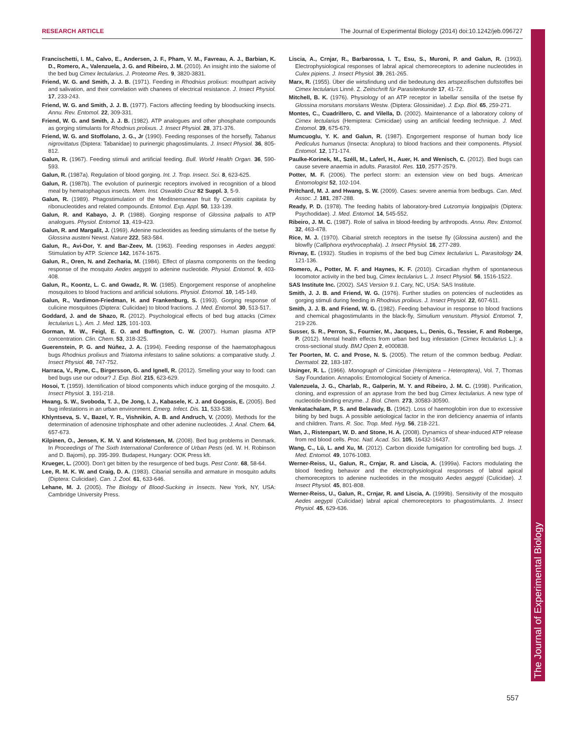RESEARCH ARTICLE The Journal of Experimental Biology (2014) doi:10.1242/jeb.096727
The Journal of Experimental Biology
Francischetti, I. M., Calvo, E., Andersen, J. F., Pham, V. M., Favreau, A. J., Barbian, K. D., Romero, A., Valenzuela, J. G. and Ribeiro, J. M. (2010). An insight into the sialome of the bed bug Cimex lectularius. J. Proteome Res. 9, 3820-3831.
Friend, W. G. and Smith, J. J. B. (1971). Feeding in Rhodnius prolixus: mouthpart activity and salivation, and their correlation with chanees of electrical resistance. J. Insect Physiol. 17, 233-243.
Friend, W. G. and Smith, J. J. B. (1977). Factors affecting feeding by bloodsucking insects. Annu. Rev. Entomol. 22, 309-331.
Friend, W. G. and Smith, J. J. B. (1982). ATP analogues and other phosphate compounds as gorging stimulants for Rhodnius prolixus. J. Insect Physiol. 28, 371-376.
Friend, W. G. and Stoffolano, J. G., Jr (1990). Feeding responses of the horsefly, Tabanus nigrovittatus (Diptera: Tabanidae) to purinergic phagostimulants. J. Insect Physiol. 36, 805-812.
Galun, R. (1967). Feeding stimuli and artificial feeding. Bull. World Health Organ. 36, 590-593.
Galun, R. (1987a). Regulation of blood gorging. Int. J. Trop. Insect. Sci. 8, 623-625.
Galun, R. (1987b). The evolution of purinergic receptors involved in recognition of a blood meal by hematophagous insects. Mem. Inst. Oswaldo Cruz 82 Suppl. 3, 5-9.
Galun, R. (1989). Phagostimulation of the Meditnerranean fruit fly Ceratitis capitata by ribonucleotides and related compounds. Entomol. Exp. Appl. 50, 133-139.
Galun, R. and Kabayo, J. P. (1988). Gorging response of Glossina palpalis to ATP analogues. Physiol. Entomol. 13, 419-423.
Galun, R. and Margalit, J. (1969). Adenine nucleotides as feeding stimulants of the tsetse fly Glossina austeni Newst. Nature 222, 583-584.
Galun, R., Avi-Dor, Y. and Bar-Zeev, M. (1963). Feeding responses in Aedes aegypti: Stimulation by ATP. Science 142, 1674-1675.
Galun, R., Oren, N. and Zecharia, M. (1984). Effect of plasma components on the feeding response of the mosquito Aedes aegypti to adenine nucleotide. Physiol. Entomol. 9, 403-408.
Galun, R., Koontz, L. C. and Gwadz, R. W. (1985). Engorgement response of anopheline mosquitoes to blood fractions and artificial solutions. Physiol. Entomol. 10, 145-149.
Galun, R., Vardimon-Friedman, H. and Frankenburg, S. (1993). Gorging response of culicine mosquitoes (Diptera: Culicidae) to blood fractions. J. Med. Entomol. 30, 513-517.
Goddard, J. and de Shazo, R. (2012). Psychological effects of bed bug attacks (Cimex lectularius L.). Am. J. Med. 125, 101-103.
Gorman, M. W., Feigl, E. O. and Buffington, C. W. (2007). Human plasma ATP concentration. Clin. Chem. 53, 318-325.
Guerenstein, P. G. and Núñez, J. A. (1994). Feeding response of the haematophagous bugs Rhodnius prolixus and Triatoma infestans to saline solutions: a comparative study. J. Insect Physiol. 40, 747-752.
Harraca, V., Ryne, C., Birgersson, G. and Ignell, R. (2012). Smelling your way to food: can bed bugs use our odour? J. Exp. Biol. 215, 623-629.
Hosoi, T. (1959). Identification of blood components which induce gorging of the mosquito. J. Insect Physiol. 3, 191-218.
Hwang, S. W., Svoboda, T. J., De Jong, I. J., Kabasele, K. J. and Gogosis, E. (2005). Bed bug infestations in an urban environment. Emerg. Infect. Dis. 11, 533-538.
Khlyntseva, S. V., Bazel, Y. R., Vishnikin, A. B. and Andruch, V. (2009). Methods for the determination of adenosine triphosphate and other adenine nucleotides. J. Anal. Chem. 64, 657-673.
Kilpinen, O., Jensen, K. M. V. and Kristensen, M. (2008). Bed bug problems in Denmark. In Proceedings of The Sixth International Conference of Urban Pests (ed. W. H. Robinson and D. Bajomi), pp. 395-399. Budapest, Hungary: OOK Press kft.
Krueger, L. (2000). Don't get bitten by the resurgence of bed bugs. Pest Contr. 68, 58-64.
Lee, R. M. K. W. and Craig, D. A. (1983). Cibarial sensilla and armature in mosquito adults (Diptera: Culicidae). Can. J. Zool. 61, 633-646.
Lehane, M. J. (2005). The Biology of Blood-Sucking in Insects. New York, NY, USA: Cambridge University Press.
Liscia, A., Crnjar, R., Barbarossa, I. T., Esu, S., Muroni, P. and Galun, R. (1993). Electrophysiological responses of labral apical chemoreceptors to adenine nucleotides in Culex pipiens. J. Insect Physiol. 39, 261-265.
Marx, R. (1955). Über die wirtsfindung und die bedeutung des artspezifischen duftstoffes bei Cimex lectularius Linné. Z. Zeitschrift für Parasitenkunde 17, 41-72.
Mitchell, B. K. (1976). Physiology of an ATP receptor in labellar sensilla of the tsetse fly Glossina morsitans morsitans Westw. (Diptera: Glossinidae). J. Exp. Biol. 65, 259-271.
Montes, C., Cuadrillero, C. and Vilella, D. (2002). Maintenance of a laboratory colony of Cimex lectularius (Hemiptera: Cimicidae) using an artificial feeding technique. J. Med. Entomol. 39, 675-679.
Mumcuoglu, Y. K. and Galun, R. (1987). Engorgement response of human body lice Pediculus humanus (Insecta: Anoplura) to blood fractions and their components. Physiol. Entomol. 12, 171-174.
Paulke-Korinek, M., Széll, M., Laferl, H., Auer, H. and Wenisch, C. (2012). Bed bugs can cause severe anaemia in adults. Parasitol. Res. 110, 2577-2579.
Potter, M. F. (2006). The perfect storm: an extension view on bed bugs. American Entomologist 52, 102-104.
Pritchard, M. J. and Hwang, S. W. (2009). Cases: severe anemia from bedbugs. Can. Med. Assoc. J. 181, 287-288.
Ready, P. D. (1978). The feeding habits of laboratory-bred Lutzomyia longipalpis (Diptera: Psychodidae). J. Med. Entomol. 14, 545-552.
Ribeiro, J. M. C. (1987). Role of saliva in blood-feeding by arthropods. Annu. Rev. Entomol. 32, 463-478.
Rice, M. J. (1970). Cibarial stretch receptors in the tsetse fly (Glossina austeni) and the blowfly (Calliphora erythrocephala). J. Insect Physiol. 16, 277-289.
Rivnay, E. (1932). Studies in tropisms of the bed bug Cimex lectularius L. Parasitology 24, 121-136.
Romero, A., Potter, M. F. and Haynes, K. F. (2010). Circadian rhythm of spontaneous locomotor activity in the bed bug, Cimex lectularius L. J. Insect Physiol. 56, 1516-1522.
SAS Institute Inc. (2002). SAS Version 9.1. Cary, NC, USA: SAS Institute.
Smith, J. J. B. and Friend, W. G. (1976). Further studies on potencies of nucleotides as gorging stimuli during feeding in Rhodnius prolixus. J. Insect Physiol. 22, 607-611.
Smith, J. J. B. and Friend, W. G. (1982). Feeding behaviour in response to blood fractions and chemical phagostimulants in the black-fly, Simulium venustum. Physiol. Entomol. 7, 219-226.
Susser, S. R., Perron, S., Fournier, M., Jacques, L., Denis, G., Tessier, F. and Roberge, P. (2012). Mental health effects from urban bed bug infestation (Cimex lectularius L.): a cross-sectional study. BMJ Open 2, e000838.
Ter Poorten, M. C. and Prose, N. S. (2005). The return of the common bedbug. Pediatr. Dermatol. 22, 183-187.
Usinger, R. L. (1966). Monograph of Cimicidae (Hemiptera – Heteroptera), Vol. 7, Thomas Say Foundation. Annapolis: Entomological Society of America.
Valenzuela, J. G., Charlab, R., Galperin, M. Y. and Ribeiro, J. M. C. (1998). Purification, cloning, and expression of an apyrase from the bed bug Cimex lectularius. A new type of nucleotide-binding enzyme. J. Biol. Chem. 273, 30583-30590.
Venkatachalam, P. S. and Belavady, B. (1962). Loss of haemoglobin iron due to excessive biting by bed bugs. A possible aetiological factor in the iron deficiency anaemia of infants and children. Trans. R. Soc. Trop. Med. Hyg. 56, 218-221.
Wan, J., Ristenpart, W. D. and Stone, H. A. (2008). Dynamics of shear-induced ATP release from red blood cells. Proc. Natl. Acad. Sci. 105, 16432-16437.
Wang, C., Lü, L. and Xu, M. (2012). Carbon dioxide fumigation for controlling bed bugs. J. Med. Entomol. 49, 1076-1083.
Werner-Reiss, U., Galun, R., Crnjar, R. and Liscia, A. (1999a). Factors modulating the blood feeding behavior and the electrophysiological responses of labral apical chemoreceptors to adenine nucleotides in the mosquito Aedes aegypti (Culicidae). J. Insect Physiol. 45, 801-808.
Werner-Reiss, U., Galun, R., Crnjar, R. and Liscia, A. (1999b). Sensitivity of the mosquito Aedes aegypti (Culicidae) labral apical chemoreceptors to phagostimulants. J. Insect Physiol. 45, 629-636.
557